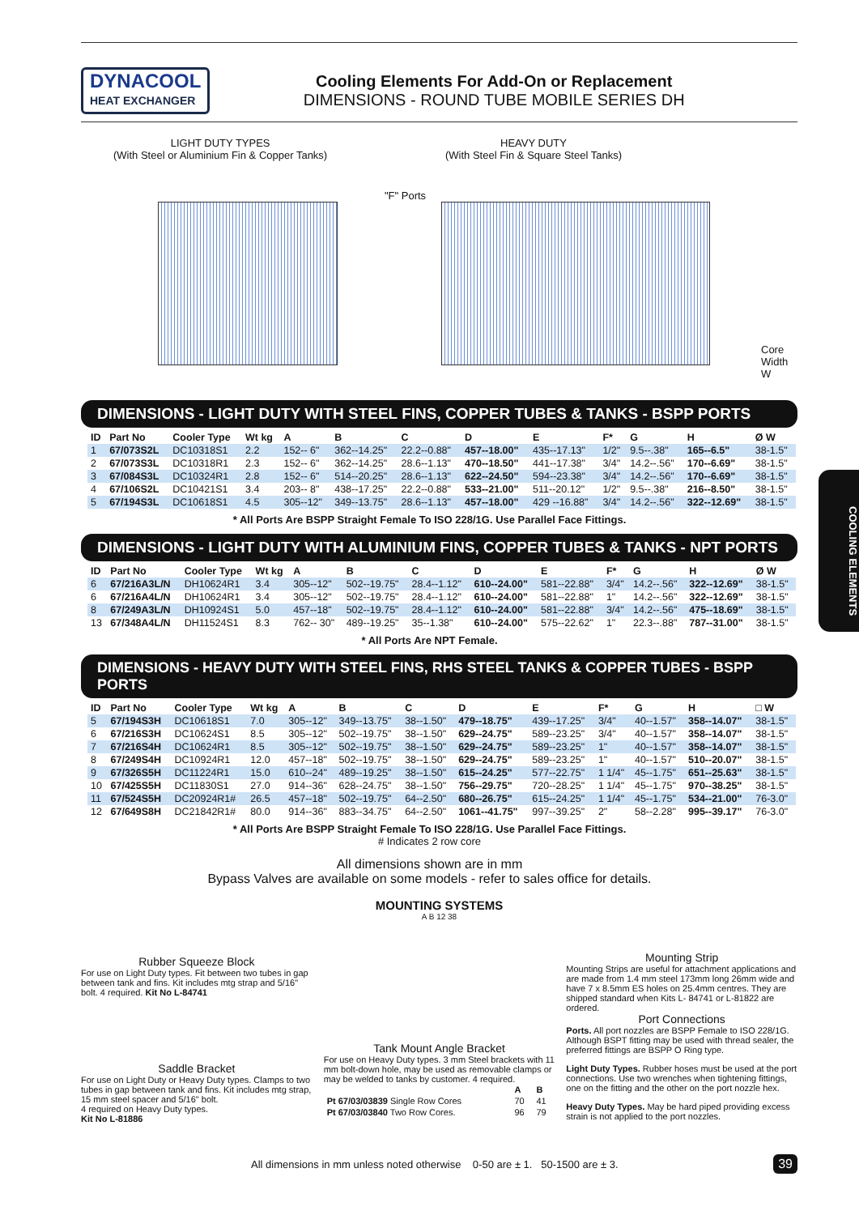DYNACOOL
HEAT EXCHANGER
Cooling Elements For Add-On or Replacement
DIMENSIONS - ROUND TUBE MOBILE SERIES DH
LIGHT DUTY TYPES
(With Steel or Aluminium Fin & Copper Tanks)
HEAVY DUTY
(With Steel Fin & Square Steel Tanks)
"F" Ports
Core
Width
W
DIMENSIONS - LIGHT DUTY WITH STEEL FINS, COPPER TUBES & TANKS - BSPP PORTS
| ID | Part No | Cooler Type | Wt kg | A | B | C | D | E | F* | G | H | Ø W |
| --- | --- | --- | --- | --- | --- | --- | --- | --- | --- | --- | --- | --- |
| 1 | 67/073S2L | DC10318S1 | 2.2 | 152-- 6" | 362--14.25" | 22.2--0.88" | 457--18.00" | 435--17.13" | 1/2" | 9.5--.38" | 165--6.5" | 38-1.5" |
| 2 | 67/073S3L | DC10318R1 | 2.3 | 152-- 6" | 362--14.25" | 28.6--1.13" | 470--18.50" | 441--17.38" | 3/4" | 14.2--.56" | 170--6.69" | 38-1.5" |
| 3 | 67/084S3L | DC10324R1 | 2.8 | 152-- 6" | 514--20.25" | 28.6--1.13" | 622--24.50" | 594--23.38" | 3/4" | 14.2--.56" | 170--6.69" | 38-1.5" |
| 4 | 67/106S2L | DC10421S1 | 3.4 | 203-- 8" | 438--17.25" | 22.2--0.88" | 533--21.00" | 511--20.12" | 1/2" | 9.5--.38" | 216--8.50" | 38-1.5" |
| 5 | 67/194S3L | DC10618S1 | 4.5 | 305--12" | 349--13.75" | 28.6--1.13" | 457--18.00" | 429 --16.88" | 3/4" | 14.2--.56" | 322--12.69" | 38-1.5" |
* All Ports Are BSPP Straight Female To ISO 228/1G. Use Parallel Face Fittings.
DIMENSIONS - LIGHT DUTY WITH ALUMINIUM FINS, COPPER TUBES & TANKS - NPT PORTS
| ID | Part No | Cooler Type | Wt kg | A | B | C | D | E | F* | G | H | Ø W |
| --- | --- | --- | --- | --- | --- | --- | --- | --- | --- | --- | --- | --- |
| 6 | 67/216A3L/N | DH10624R1 | 3.4 | 305--12" | 502--19.75" | 28.4--1.12" | 610--24.00" | 581--22.88" | 3/4" | 14.2--.56" | 322--12.69" | 38-1.5" |
| 6 | 67/216A4L/N | DH10624R1 | 3.4 | 305--12" | 502--19.75" | 28.4--1.12" | 610--24.00" | 581--22.88" | 1" | 14.2--.56" | 322--12.69" | 38-1.5" |
| 8 | 67/249A3L/N | DH10924S1 | 5.0 | 457--18" | 502--19.75" | 28.4--1.12" | 610--24.00" | 581--22.88" | 3/4" | 14.2--.56" | 475--18.69" | 38-1.5" |
| 13 | 67/348A4L/N | DH11524S1 | 8.3 | 762-- 30" | 489--19.25" | 35--1.38" | 610--24.00" | 575--22.62" | 1" | 22.3--.88" | 787--31.00" | 38-1.5" |
* All Ports Are NPT Female.
DIMENSIONS - HEAVY DUTY WITH STEEL FINS, RHS STEEL TANKS & COPPER TUBES - BSPP PORTS
| ID | Part No | Cooler Type | Wt kg | A | B | C | D | E | F* | G | H | □ W |
| --- | --- | --- | --- | --- | --- | --- | --- | --- | --- | --- | --- | --- |
| 5 | 67/194S3H | DC10618S1 | 7.0 | 305--12" | 349--13.75" | 38--1.50" | 479--18.75" | 439--17.25" | 3/4" | 40--1.57" | 358--14.07" | 38-1.5" |
| 6 | 67/216S3H | DC10624S1 | 8.5 | 305--12" | 502--19.75" | 38--1.50" | 629--24.75" | 589--23.25" | 3/4" | 40--1.57" | 358--14.07" | 38-1.5" |
| 7 | 67/216S4H | DC10624R1 | 8.5 | 305--12" | 502--19.75" | 38--1.50" | 629--24.75" | 589--23.25" | 1" | 40--1.57" | 358--14.07" | 38-1.5" |
| 8 | 67/249S4H | DC10924R1 | 12.0 | 457--18" | 502--19.75" | 38--1.50" | 629--24.75" | 589--23.25" | 1" | 40--1.57" | 510--20.07" | 38-1.5" |
| 9 | 67/326S5H | DC11224R1 | 15.0 | 610--24" | 489--19.25" | 38--1.50" | 615--24.25" | 577--22.75" | 1 1/4" | 45--1.75" | 651--25.63" | 38-1.5" |
| 10 | 67/425S5H | DC11830S1 | 27.0 | 914--36" | 628--24.75" | 38--1.50" | 756--29.75" | 720--28.25" | 1 1/4" | 45--1.75" | 970--38.25" | 38-1.5" |
| 11 | 67/524S5H | DC20924R1# | 26.5 | 457--18" | 502--19.75" | 64--2.50" | 680--26.75" | 615--24.25" | 1 1/4" | 45--1.75" | 534--21.00" | 76-3.0" |
| 12 | 67/649S8H | DC21842R1# | 80.0 | 914--36" | 883--34.75" | 64--2.50" | 1061--41.75" | 997--39.25" | 2" | 58--2.28" | 995--39.17" | 76-3.0" |
* All Ports Are BSPP Straight Female To ISO 228/1G. Use Parallel Face Fittings.
# Indicates 2 row core
All dimensions shown are in mm
Bypass Valves are available on some models - refer to sales office for details.
COOLING ELEMENTS
Rubber Squeeze Block
For use on Light Duty types. Fit between two tubes in gap between tank and fins. Kit includes mtg strap and 5/16" bolt. 4 required. Kit No L-84741
Saddle Bracket
For use on Light Duty or Heavy Duty types. Clamps to two tubes in gap between tank and fins. Kit includes mtg strap, 15 mm steel spacer and 5/16" bolt.
4 required on Heavy Duty types.
Kit No L-81886
MOUNTING SYSTEMS
A B 12 38
Tank Mount Angle Bracket
For use on Heavy Duty types. 3 mm Steel brackets with 11 mm bolt-down hole, may be used as removable clamps or may be welded to tanks by customer. 4 required.
| | A | B |
| Pt 67/03/03839 Single Row Cores | 70 | 41 |
| Pt 67/03/03840 Two Row Cores. | 96 | 79 |
Mounting Strip
Mounting Strips are useful for attachment applications and are made from 1.4 mm steel 173mm long 26mm wide and have 7 x 8.5mm ES holes on 25.4mm centres. They are shipped standard when Kits L- 84741 or L-81822 are ordered.
Port Connections
Ports. All port nozzles are BSPP Female to ISO 228/1G. Although BSPT fitting may be used with thread sealer, the preferred fittings are BSPP O Ring type.
Light Duty Types. Rubber hoses must be used at the port connections. Use two wrenches when tightening fittings, one on the fitting and the other on the port nozzle hex.
Heavy Duty Types. May be hard piped providing excess strain is not applied to the port nozzles.
All dimensions in mm unless noted otherwise 0-50 are ± 1. 50-1500 are ± 3.
39